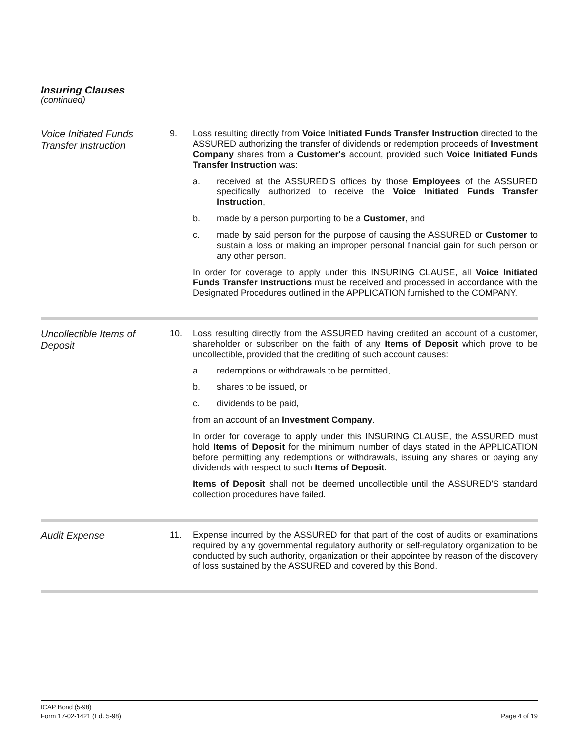Insuring Clauses
(continued)
Voice Initiated Funds Transfer Instruction
9. Loss resulting directly from Voice Initiated Funds Transfer Instruction directed to the ASSURED authorizing the transfer of dividends or redemption proceeds of Investment Company shares from a Customer's account, provided such Voice Initiated Funds Transfer Instruction was:
a. received at the ASSURED'S offices by those Employees of the ASSURED specifically authorized to receive the Voice Initiated Funds Transfer Instruction,
b. made by a person purporting to be a Customer, and
c. made by said person for the purpose of causing the ASSURED or Customer to sustain a loss or making an improper personal financial gain for such person or any other person.
In order for coverage to apply under this INSURING CLAUSE, all Voice Initiated Funds Transfer Instructions must be received and processed in accordance with the Designated Procedures outlined in the APPLICATION furnished to the COMPANY.
Uncollectible Items of Deposit
10. Loss resulting directly from the ASSURED having credited an account of a customer, shareholder or subscriber on the faith of any Items of Deposit which prove to be uncollectible, provided that the crediting of such account causes:
a. redemptions or withdrawals to be permitted,
b. shares to be issued, or
c. dividends to be paid,
from an account of an Investment Company.
In order for coverage to apply under this INSURING CLAUSE, the ASSURED must hold Items of Deposit for the minimum number of days stated in the APPLICATION before permitting any redemptions or withdrawals, issuing any shares or paying any dividends with respect to such Items of Deposit.
Items of Deposit shall not be deemed uncollectible until the ASSURED'S standard collection procedures have failed.
Audit Expense
11. Expense incurred by the ASSURED for that part of the cost of audits or examinations required by any governmental regulatory authority or self-regulatory organization to be conducted by such authority, organization or their appointee by reason of the discovery of loss sustained by the ASSURED and covered by this Bond.
ICAP Bond (5-98)
Form 17-02-1421 (Ed. 5-98) Page 4 of 19